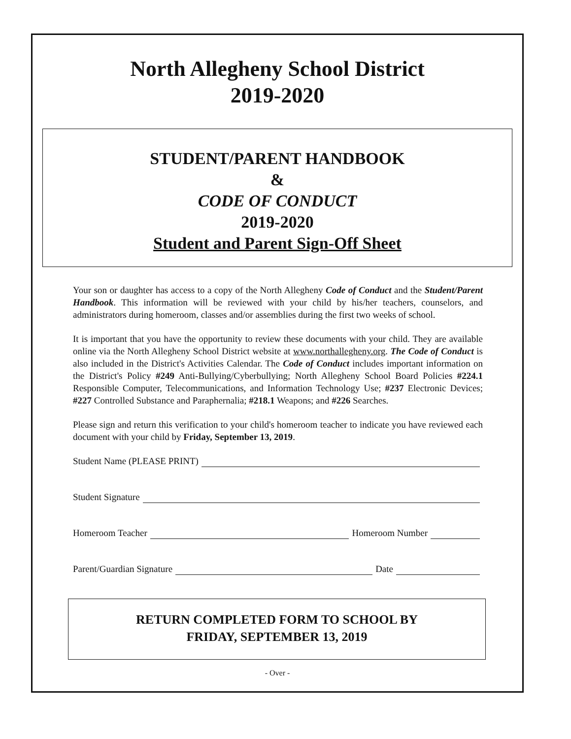North Allegheny School District
2019-2020
STUDENT/PARENT HANDBOOK
&
CODE OF CONDUCT
2019-2020
Student and Parent Sign-Off Sheet
Your son or daughter has access to a copy of the North Allegheny Code of Conduct and the Student/Parent Handbook. This information will be reviewed with your child by his/her teachers, counselors, and administrators during homeroom, classes and/or assemblies during the first two weeks of school.
It is important that you have the opportunity to review these documents with your child. They are available online via the North Allegheny School District website at www.northallegheny.org. The Code of Conduct is also included in the District's Activities Calendar. The Code of Conduct includes important information on the District's Policy #249 Anti-Bullying/Cyberbullying; North Allegheny School Board Policies #224.1 Responsible Computer, Telecommunications, and Information Technology Use; #237 Electronic Devices; #227 Controlled Substance and Paraphernalia; #218.1 Weapons; and #226 Searches.
Please sign and return this verification to your child's homeroom teacher to indicate you have reviewed each document with your child by Friday, September 13, 2019.
Student Name (PLEASE PRINT)
Student Signature
Homeroom Teacher Homeroom Number
Parent/Guardian Signature Date
RETURN COMPLETED FORM TO SCHOOL BY
FRIDAY, SEPTEMBER 13, 2019
- Over -